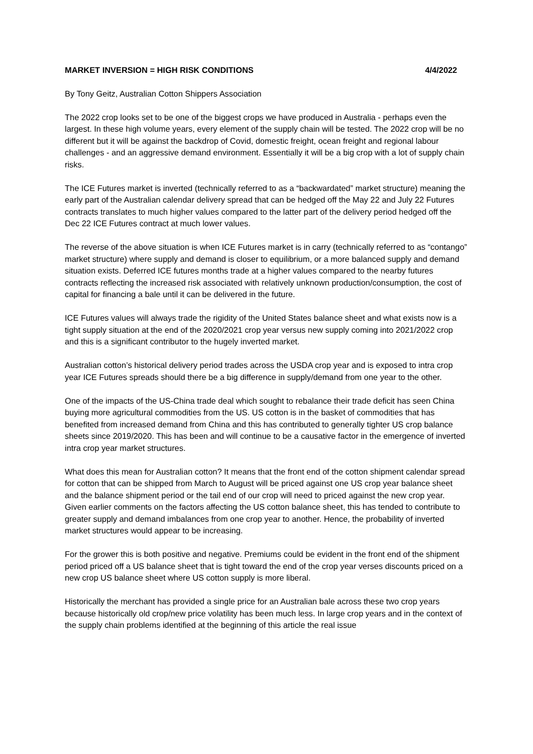MARKET INVERSION = HIGH RISK CONDITIONS 4/4/2022
By Tony Geitz, Australian Cotton Shippers Association
The 2022 crop looks set to be one of the biggest crops we have produced in Australia - perhaps even the largest. In these high volume years, every element of the supply chain will be tested. The 2022 crop will be no different but it will be against the backdrop of Covid, domestic freight, ocean freight and regional labour challenges - and an aggressive demand environment. Essentially it will be a big crop with a lot of supply chain risks.
The ICE Futures market is inverted (technically referred to as a “backwardated” market structure) meaning the early part of the Australian calendar delivery spread that can be hedged off the May 22 and July 22 Futures contracts translates to much higher values compared to the latter part of the delivery period hedged off the Dec 22 ICE Futures contract at much lower values.
The reverse of the above situation is when ICE Futures market is in carry (technically referred to as “contango” market structure) where supply and demand is closer to equilibrium, or a more balanced supply and demand situation exists. Deferred ICE futures months trade at a higher values compared to the nearby futures contracts reflecting the increased risk associated with relatively unknown production/consumption, the cost of capital for financing a bale until it can be delivered in the future.
ICE Futures values will always trade the rigidity of the United States balance sheet and what exists now is a tight supply situation at the end of the 2020/2021 crop year versus new supply coming into 2021/2022 crop and this is a significant contributor to the hugely inverted market.
Australian cotton’s historical delivery period trades across the USDA crop year and is exposed to intra crop year ICE Futures spreads should there be a big difference in supply/demand from one year to the other.
One of the impacts of the US-China trade deal which sought to rebalance their trade deficit has seen China buying more agricultural commodities from the US. US cotton is in the basket of commodities that has benefited from increased demand from China and this has contributed to generally tighter US crop balance sheets since 2019/2020. This has been and will continue to be a causative factor in the emergence of inverted intra crop year market structures.
What does this mean for Australian cotton? It means that the front end of the cotton shipment calendar spread for cotton that can be shipped from March to August will be priced against one US crop year balance sheet and the balance shipment period or the tail end of our crop will need to priced against the new crop year. Given earlier comments on the factors affecting the US cotton balance sheet, this has tended to contribute to greater supply and demand imbalances from one crop year to another. Hence, the probability of inverted market structures would appear to be increasing.
For the grower this is both positive and negative. Premiums could be evident in the front end of the shipment period priced off a US balance sheet that is tight toward the end of the crop year verses discounts priced on a new crop US balance sheet where US cotton supply is more liberal.
Historically the merchant has provided a single price for an Australian bale across these two crop years because historically old crop/new price volatility has been much less. In large crop years and in the context of the supply chain problems identified at the beginning of this article the real issue